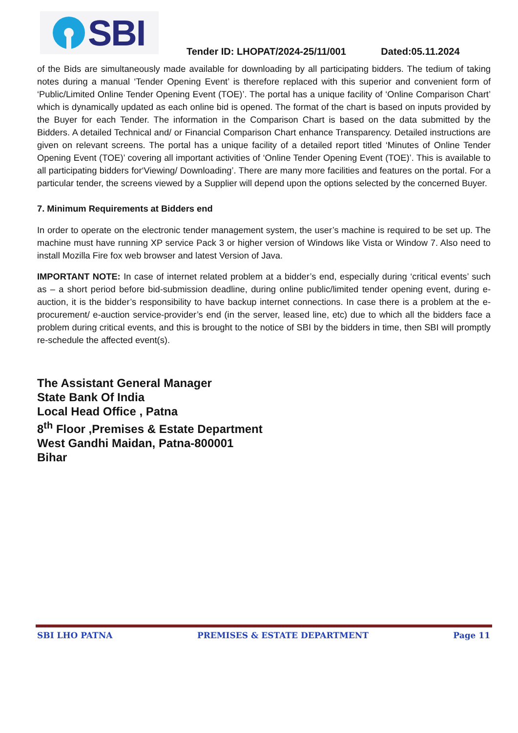SBI
Tender ID: LHOPAT/2024-25/11/001 Dated:05.11.2024
of the Bids are simultaneously made available for downloading by all participating bidders. The tedium of taking notes during a manual ‘Tender Opening Event’ is therefore replaced with this superior and convenient form of ‘Public/Limited Online Tender Opening Event (TOE)’. The portal has a unique facility of ‘Online Comparison Chart’ which is dynamically updated as each online bid is opened. The format of the chart is based on inputs provided by the Buyer for each Tender. The information in the Comparison Chart is based on the data submitted by the Bidders. A detailed Technical and/ or Financial Comparison Chart enhance Transparency. Detailed instructions are given on relevant screens. The portal has a unique facility of a detailed report titled ‘Minutes of Online Tender Opening Event (TOE)’ covering all important activities of ‘Online Tender Opening Event (TOE)’. This is available to all participating bidders for‘Viewing/ Downloading’. There are many more facilities and features on the portal. For a particular tender, the screens viewed by a Supplier will depend upon the options selected by the concerned Buyer.
7. Minimum Requirements at Bidders end
In order to operate on the electronic tender management system, the user’s machine is required to be set up. The machine must have running XP service Pack 3 or higher version of Windows like Vista or Window 7. Also need to install Mozilla Fire fox web browser and latest Version of Java.
IMPORTANT NOTE: In case of internet related problem at a bidder’s end, especially during ‘critical events’ such as – a short period before bid-submission deadline, during online public/limited tender opening event, during e-auction, it is the bidder’s responsibility to have backup internet connections. In case there is a problem at the e-procurement/ e-auction service-provider’s end (in the server, leased line, etc) due to which all the bidders face a problem during critical events, and this is brought to the notice of SBI by the bidders in time, then SBI will promptly re-schedule the affected event(s).
The Assistant General Manager
State Bank Of India
Local Head Office , Patna
8<sup>th</sup> Floor ,Premises & Estate Department
West Gandhi Maidan, Patna-800001
Bihar
SBI LHO PATNA PREMISES & ESTATE DEPARTMENT Page 11